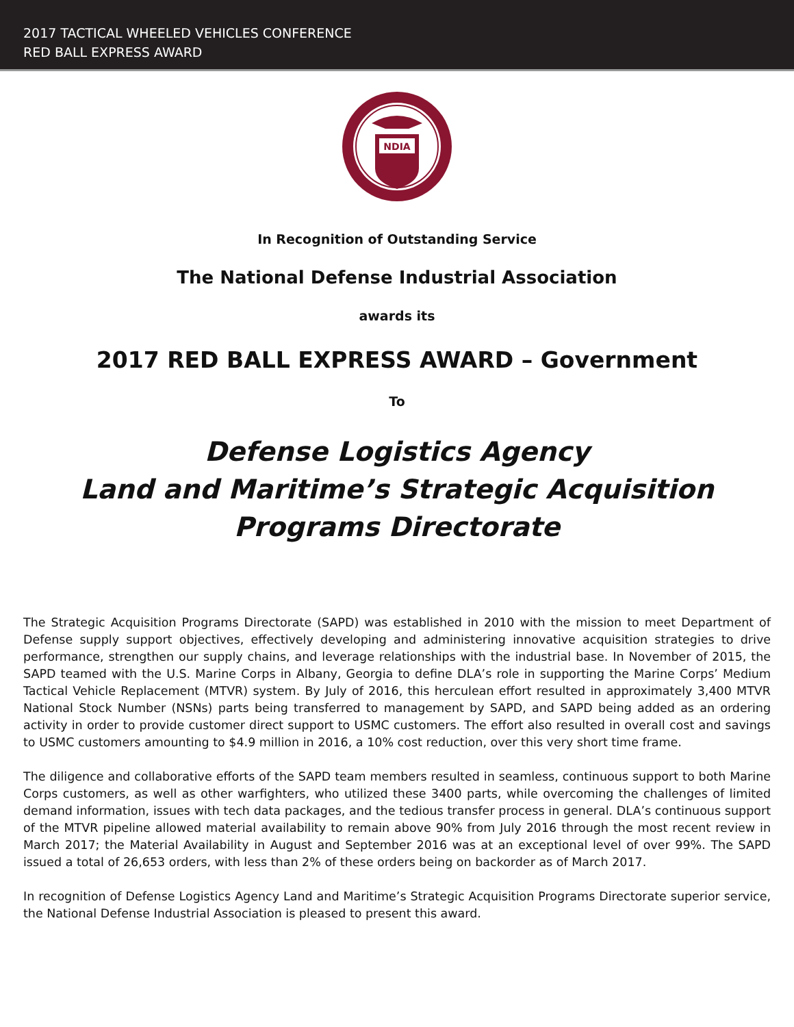2017 TACTICAL WHEELED VEHICLES CONFERENCE
RED BALL EXPRESS AWARD
NDIA
In Recognition of Outstanding Service
The National Defense Industrial Association
awards its
2017 RED BALL EXPRESS AWARD – Government
To
Defense Logistics Agency
Land and Maritime’s Strategic Acquisition
Programs Directorate
The Strategic Acquisition Programs Directorate (SAPD) was established in 2010 with the mission to meet Department of Defense supply support objectives, effectively developing and administering innovative acquisition strategies to drive performance, strengthen our supply chains, and leverage relationships with the industrial base. In November of 2015, the SAPD teamed with the U.S. Marine Corps in Albany, Georgia to define DLA’s role in supporting the Marine Corps’ Medium Tactical Vehicle Replacement (MTVR) system. By July of 2016, this herculean effort resulted in approximately 3,400 MTVR National Stock Number (NSNs) parts being transferred to management by SAPD, and SAPD being added as an ordering activity in order to provide customer direct support to USMC customers. The effort also resulted in overall cost and savings to USMC customers amounting to $4.9 million in 2016, a 10% cost reduction, over this very short time frame.
The diligence and collaborative efforts of the SAPD team members resulted in seamless, continuous support to both Marine Corps customers, as well as other warfighters, who utilized these 3400 parts, while overcoming the challenges of limited demand information, issues with tech data packages, and the tedious transfer process in general. DLA’s continuous support of the MTVR pipeline allowed material availability to remain above 90% from July 2016 through the most recent review in March 2017; the Material Availability in August and September 2016 was at an exceptional level of over 99%. The SAPD issued a total of 26,653 orders, with less than 2% of these orders being on backorder as of March 2017.
In recognition of Defense Logistics Agency Land and Maritime’s Strategic Acquisition Programs Directorate superior service, the National Defense Industrial Association is pleased to present this award.